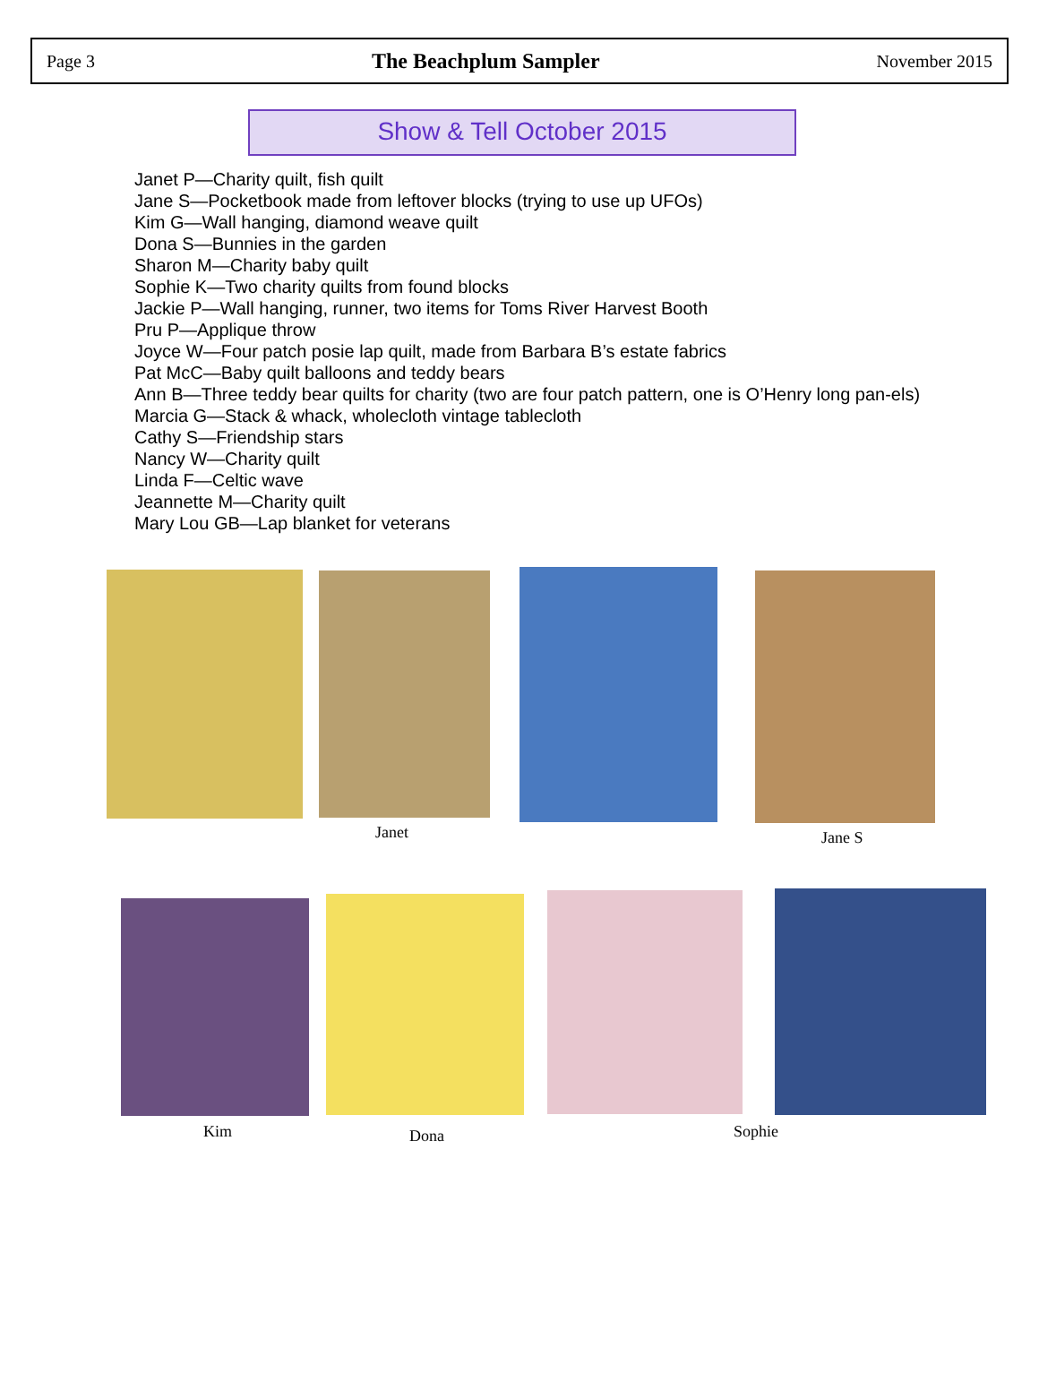Page 3 The Beachplum Sampler November 2015
Show & Tell October 2015
Janet P—Charity quilt, fish quilt
Jane S—Pocketbook made from leftover blocks (trying to use up UFOs)
Kim G—Wall hanging, diamond weave quilt
Dona S—Bunnies in the garden
Sharon M—Charity baby quilt
Sophie K—Two charity quilts from found blocks
Jackie P—Wall hanging, runner, two items for Toms River Harvest Booth
Pru P—Applique throw
Joyce W—Four patch posie lap quilt, made from Barbara B’s estate fabrics
Pat McC—Baby quilt balloons and teddy bears
Ann B—Three teddy bear quilts for charity (two are four patch pattern, one is O’Henry long pan-els)
Marcia G—Stack & whack, wholecloth vintage tablecloth
Cathy S—Friendship stars
Nancy W—Charity quilt
Linda F—Celtic wave
Jeannette M—Charity quilt
Mary Lou GB—Lap blanket for veterans
Janet Jane S
Kim Dona Sophie